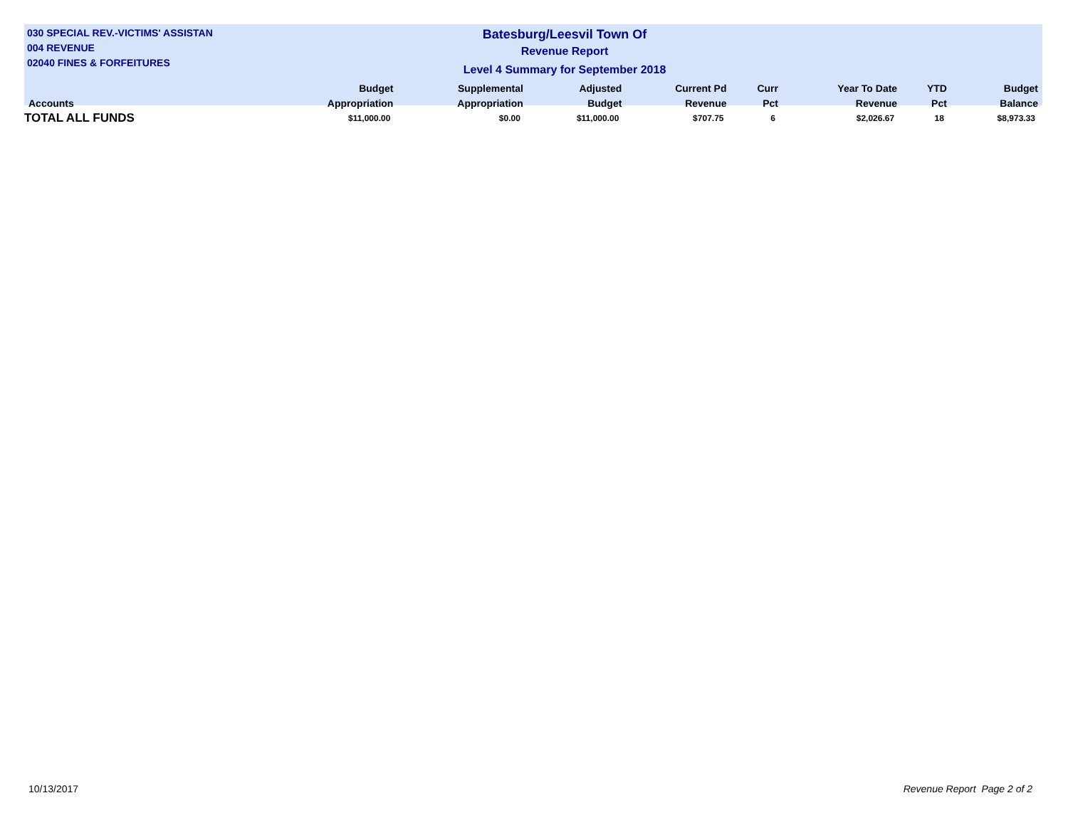030 SPECIAL REV.-VICTIMS' ASSISTAN
004 REVENUE
02040 FINES & FORFEITURES
Batesburg/Leesvil Town Of
Revenue Report
Level 4 Summary for September 2018
| Accounts | Budget Appropriation | Supplemental Appropriation | Adjusted Budget | Current Pd Revenue | Curr Pct | Year To Date Revenue | YTD Pct | Budget Balance |
| --- | --- | --- | --- | --- | --- | --- | --- | --- |
| TOTAL ALL FUNDS | $11,000.00 | $0.00 | $11,000.00 | $707.75 | 6 | $2,026.67 | 18 | $8,973.33 |
10/13/2017 Revenue Report Page 2 of 2